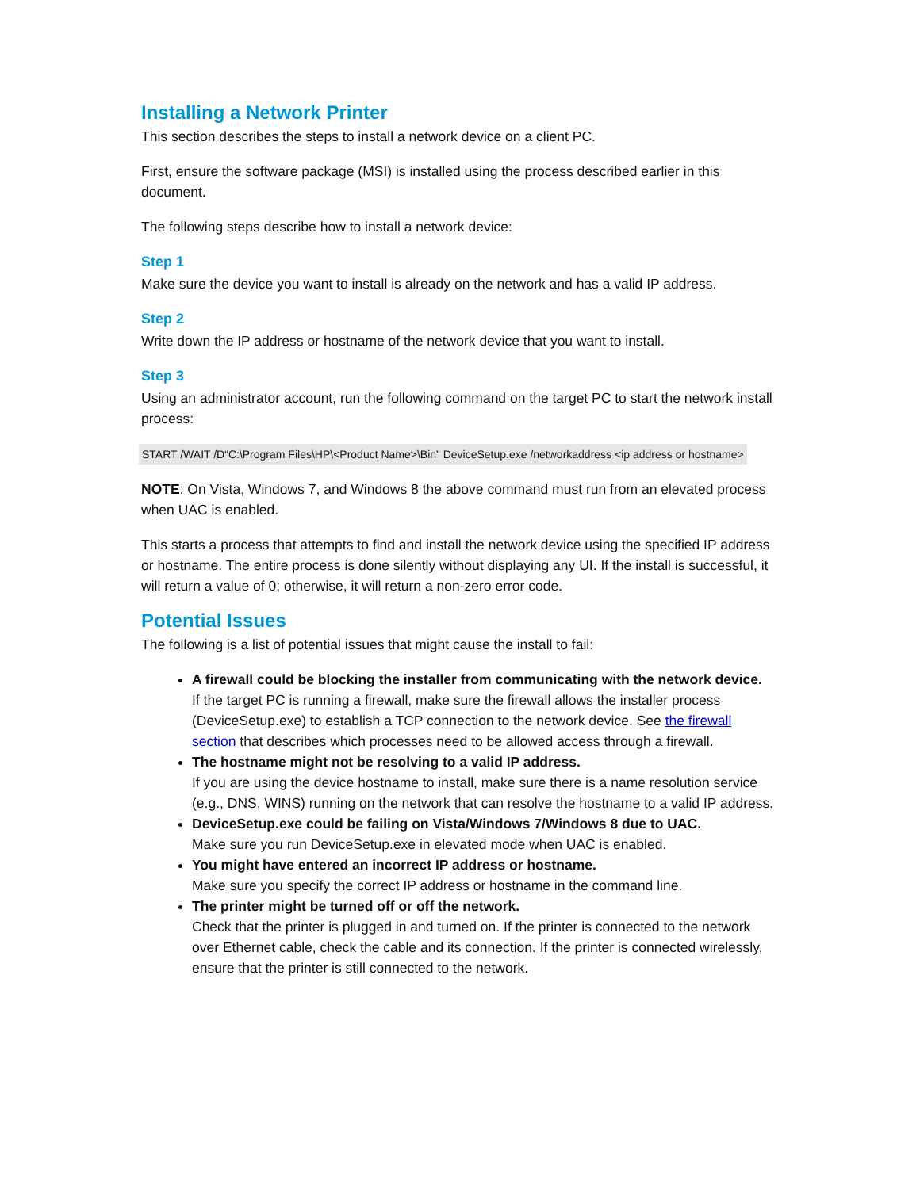Installing a Network Printer
This section describes the steps to install a network device on a client PC.
First, ensure the software package (MSI) is installed using the process described earlier in this document.
The following steps describe how to install a network device:
Step 1
Make sure the device you want to install is already on the network and has a valid IP address.
Step 2
Write down the IP address or hostname of the network device that you want to install.
Step 3
Using an administrator account, run the following command on the target PC to start the network install process:
START /WAIT /D“C:\Program Files\HP\<Product Name>\Bin” DeviceSetup.exe /networkaddress <ip address or hostname>
NOTE: On Vista, Windows 7, and Windows 8 the above command must run from an elevated process when UAC is enabled.
This starts a process that attempts to find and install the network device using the specified IP address or hostname. The entire process is done silently without displaying any UI. If the install is successful, it will return a value of 0; otherwise, it will return a non-zero error code.
Potential Issues
The following is a list of potential issues that might cause the install to fail:
A firewall could be blocking the installer from communicating with the network device.
If the target PC is running a firewall, make sure the firewall allows the installer process (DeviceSetup.exe) to establish a TCP connection to the network device. See the firewall section that describes which processes need to be allowed access through a firewall.
The hostname might not be resolving to a valid IP address.
If you are using the device hostname to install, make sure there is a name resolution service (e.g., DNS, WINS) running on the network that can resolve the hostname to a valid IP address.
DeviceSetup.exe could be failing on Vista/Windows 7/Windows 8 due to UAC.
Make sure you run DeviceSetup.exe in elevated mode when UAC is enabled.
You might have entered an incorrect IP address or hostname.
Make sure you specify the correct IP address or hostname in the command line.
The printer might be turned off or off the network.
Check that the printer is plugged in and turned on. If the printer is connected to the network over Ethernet cable, check the cable and its connection. If the printer is connected wirelessly, ensure that the printer is still connected to the network.